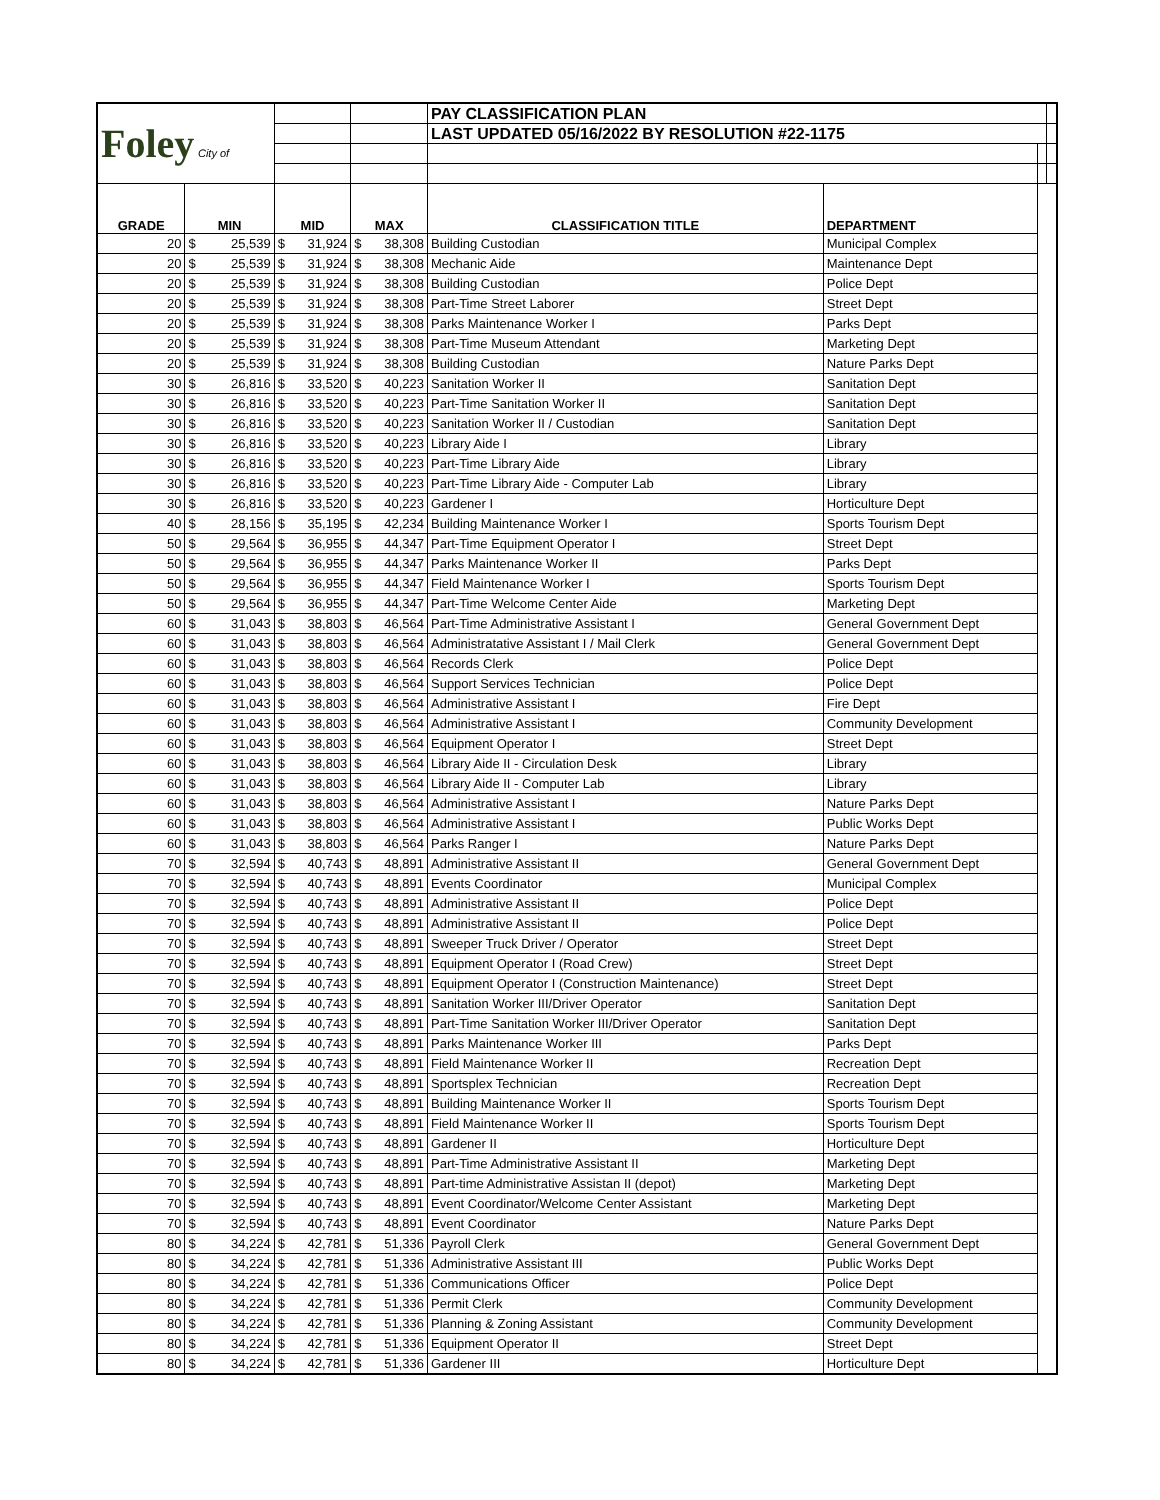| Foley City of | | | | | | | PAY CLASSIFICATION PLAN | | | |
| | | | | | | | LAST UPDATED 05/16/2022 BY RESOLUTION #22-1175 | | | |
| GRADE | MIN | | MID | | MAX | | CLASSIFICATION TITLE | DEPARTMENT | | |
| 20 | $ | 25,539 | $ | 31,924 | $ | 38,308 | Building Custodian | Municipal Complex | | |
| 20 | $ | 25,539 | $ | 31,924 | $ | 38,308 | Mechanic Aide | Maintenance Dept | | |
| 20 | $ | 25,539 | $ | 31,924 | $ | 38,308 | Building Custodian | Police Dept | | |
| 20 | $ | 25,539 | $ | 31,924 | $ | 38,308 | Part-Time Street Laborer | Street Dept | | |
| 20 | $ | 25,539 | $ | 31,924 | $ | 38,308 | Parks Maintenance Worker I | Parks Dept | | |
| 20 | $ | 25,539 | $ | 31,924 | $ | 38,308 | Part-Time Museum Attendant | Marketing Dept | | |
| 20 | $ | 25,539 | $ | 31,924 | $ | 38,308 | Building Custodian | Nature Parks Dept | | |
| 30 | $ | 26,816 | $ | 33,520 | $ | 40,223 | Sanitation Worker II | Sanitation Dept | | |
| 30 | $ | 26,816 | $ | 33,520 | $ | 40,223 | Part-Time Sanitation Worker II | Sanitation Dept | | |
| 30 | $ | 26,816 | $ | 33,520 | $ | 40,223 | Sanitation Worker II / Custodian | Sanitation Dept | | |
| 30 | $ | 26,816 | $ | 33,520 | $ | 40,223 | Library Aide I | Library | | |
| 30 | $ | 26,816 | $ | 33,520 | $ | 40,223 | Part-Time Library Aide | Library | | |
| 30 | $ | 26,816 | $ | 33,520 | $ | 40,223 | Part-Time Library Aide - Computer Lab | Library | | |
| 30 | $ | 26,816 | $ | 33,520 | $ | 40,223 | Gardener I | Horticulture Dept | | |
| 40 | $ | 28,156 | $ | 35,195 | $ | 42,234 | Building Maintenance Worker I | Sports Tourism Dept | | |
| 50 | $ | 29,564 | $ | 36,955 | $ | 44,347 | Part-Time Equipment Operator I | Street Dept | | |
| 50 | $ | 29,564 | $ | 36,955 | $ | 44,347 | Parks Maintenance Worker II | Parks Dept | | |
| 50 | $ | 29,564 | $ | 36,955 | $ | 44,347 | Field Maintenance Worker I | Sports Tourism Dept | | |
| 50 | $ | 29,564 | $ | 36,955 | $ | 44,347 | Part-Time Welcome Center Aide | Marketing Dept | | |
| 60 | $ | 31,043 | $ | 38,803 | $ | 46,564 | Part-Time Administrative Assistant I | General Government Dept | | |
| 60 | $ | 31,043 | $ | 38,803 | $ | 46,564 | Administratative Assistant I / Mail Clerk | General Government Dept | | |
| 60 | $ | 31,043 | $ | 38,803 | $ | 46,564 | Records Clerk | Police Dept | | |
| 60 | $ | 31,043 | $ | 38,803 | $ | 46,564 | Support Services Technician | Police Dept | | |
| 60 | $ | 31,043 | $ | 38,803 | $ | 46,564 | Administrative Assistant I | Fire Dept | | |
| 60 | $ | 31,043 | $ | 38,803 | $ | 46,564 | Administrative Assistant I | Community Development | | |
| 60 | $ | 31,043 | $ | 38,803 | $ | 46,564 | Equipment Operator I | Street Dept | | |
| 60 | $ | 31,043 | $ | 38,803 | $ | 46,564 | Library Aide II - Circulation Desk | Library | | |
| 60 | $ | 31,043 | $ | 38,803 | $ | 46,564 | Library Aide II - Computer Lab | Library | | |
| 60 | $ | 31,043 | $ | 38,803 | $ | 46,564 | Administrative Assistant I | Nature Parks Dept | | |
| 60 | $ | 31,043 | $ | 38,803 | $ | 46,564 | Administrative Assistant I | Public Works Dept | | |
| 60 | $ | 31,043 | $ | 38,803 | $ | 46,564 | Parks Ranger I | Nature Parks Dept | | |
| 70 | $ | 32,594 | $ | 40,743 | $ | 48,891 | Administrative Assistant II | General Government Dept | | |
| 70 | $ | 32,594 | $ | 40,743 | $ | 48,891 | Events Coordinator | Municipal Complex | | |
| 70 | $ | 32,594 | $ | 40,743 | $ | 48,891 | Administrative Assistant II | Police Dept | | |
| 70 | $ | 32,594 | $ | 40,743 | $ | 48,891 | Administrative Assistant II | Police Dept | | |
| 70 | $ | 32,594 | $ | 40,743 | $ | 48,891 | Sweeper Truck Driver / Operator | Street Dept | | |
| 70 | $ | 32,594 | $ | 40,743 | $ | 48,891 | Equipment Operator I (Road Crew) | Street Dept | | |
| 70 | $ | 32,594 | $ | 40,743 | $ | 48,891 | Equipment Operator I (Construction Maintenance) | Street Dept | | |
| 70 | $ | 32,594 | $ | 40,743 | $ | 48,891 | Sanitation Worker III/Driver Operator | Sanitation Dept | | |
| 70 | $ | 32,594 | $ | 40,743 | $ | 48,891 | Part-Time Sanitation Worker III/Driver Operator | Sanitation Dept | | |
| 70 | $ | 32,594 | $ | 40,743 | $ | 48,891 | Parks Maintenance Worker III | Parks Dept | | |
| 70 | $ | 32,594 | $ | 40,743 | $ | 48,891 | Field Maintenance Worker II | Recreation Dept | | |
| 70 | $ | 32,594 | $ | 40,743 | $ | 48,891 | Sportsplex Technician | Recreation Dept | | |
| 70 | $ | 32,594 | $ | 40,743 | $ | 48,891 | Building Maintenance Worker II | Sports Tourism Dept | | |
| 70 | $ | 32,594 | $ | 40,743 | $ | 48,891 | Field Maintenance Worker II | Sports Tourism Dept | | |
| 70 | $ | 32,594 | $ | 40,743 | $ | 48,891 | Gardener II | Horticulture Dept | | |
| 70 | $ | 32,594 | $ | 40,743 | $ | 48,891 | Part-Time Administrative Assistant II | Marketing Dept | | |
| 70 | $ | 32,594 | $ | 40,743 | $ | 48,891 | Part-time Administrative Assistan II (depot) | Marketing Dept | | |
| 70 | $ | 32,594 | $ | 40,743 | $ | 48,891 | Event Coordinator/Welcome Center Assistant | Marketing Dept | | |
| 70 | $ | 32,594 | $ | 40,743 | $ | 48,891 | Event Coordinator | Nature Parks Dept | | |
| 80 | $ | 34,224 | $ | 42,781 | $ | 51,336 | Payroll Clerk | General Government Dept | | |
| 80 | $ | 34,224 | $ | 42,781 | $ | 51,336 | Administrative Assistant III | Public Works Dept | | |
| 80 | $ | 34,224 | $ | 42,781 | $ | 51,336 | Communications Officer | Police Dept | | |
| 80 | $ | 34,224 | $ | 42,781 | $ | 51,336 | Permit Clerk | Community Development | | |
| 80 | $ | 34,224 | $ | 42,781 | $ | 51,336 | Planning & Zoning Assistant | Community Development | | |
| 80 | $ | 34,224 | $ | 42,781 | $ | 51,336 | Equipment Operator II | Street Dept | | |
| 80 | $ | 34,224 | $ | 42,781 | $ | 51,336 | Gardener III | Horticulture Dept | | |